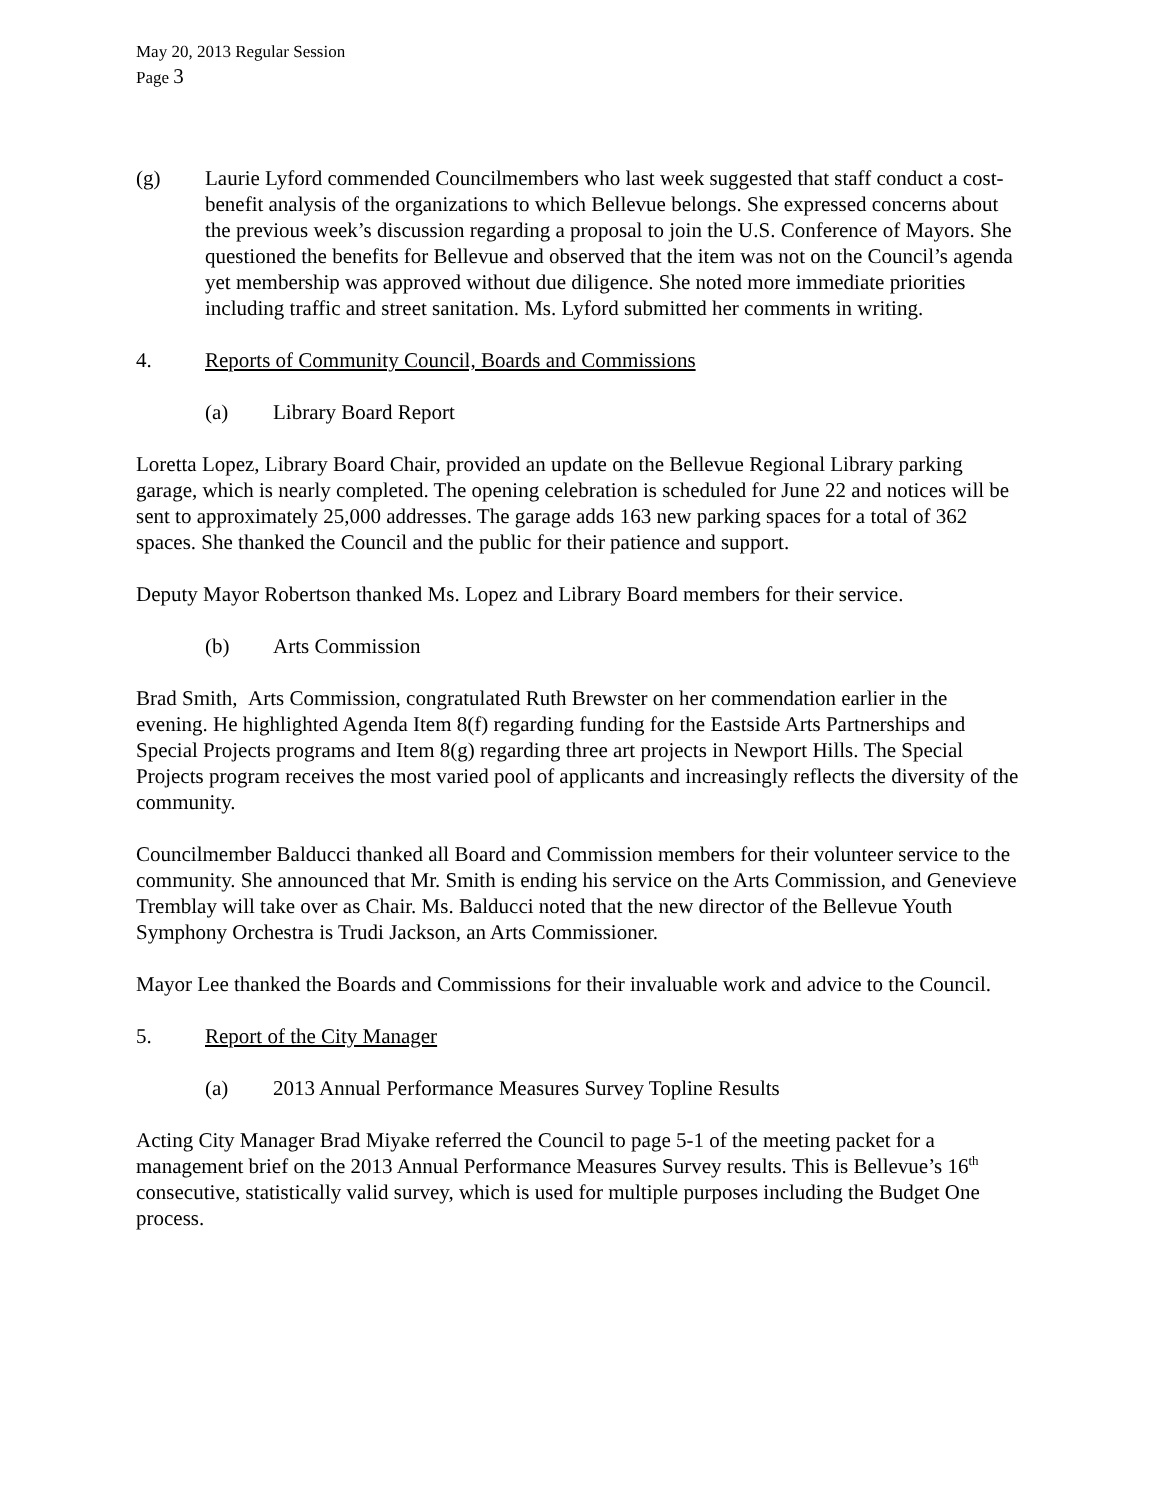May 20, 2013 Regular Session
Page 3
(g) Laurie Lyford commended Councilmembers who last week suggested that staff conduct a cost-benefit analysis of the organizations to which Bellevue belongs. She expressed concerns about the previous week’s discussion regarding a proposal to join the U.S. Conference of Mayors. She questioned the benefits for Bellevue and observed that the item was not on the Council’s agenda yet membership was approved without due diligence. She noted more immediate priorities including traffic and street sanitation. Ms. Lyford submitted her comments in writing.
4. Reports of Community Council, Boards and Commissions
(a) Library Board Report
Loretta Lopez, Library Board Chair, provided an update on the Bellevue Regional Library parking garage, which is nearly completed. The opening celebration is scheduled for June 22 and notices will be sent to approximately 25,000 addresses. The garage adds 163 new parking spaces for a total of 362 spaces. She thanked the Council and the public for their patience and support.
Deputy Mayor Robertson thanked Ms. Lopez and Library Board members for their service.
(b) Arts Commission
Brad Smith, Arts Commission, congratulated Ruth Brewster on her commendation earlier in the evening. He highlighted Agenda Item 8(f) regarding funding for the Eastside Arts Partnerships and Special Projects programs and Item 8(g) regarding three art projects in Newport Hills. The Special Projects program receives the most varied pool of applicants and increasingly reflects the diversity of the community.
Councilmember Balducci thanked all Board and Commission members for their volunteer service to the community. She announced that Mr. Smith is ending his service on the Arts Commission, and Genevieve Tremblay will take over as Chair. Ms. Balducci noted that the new director of the Bellevue Youth Symphony Orchestra is Trudi Jackson, an Arts Commissioner.
Mayor Lee thanked the Boards and Commissions for their invaluable work and advice to the Council.
5. Report of the City Manager
(a) 2013 Annual Performance Measures Survey Topline Results
Acting City Manager Brad Miyake referred the Council to page 5-1 of the meeting packet for a management brief on the 2013 Annual Performance Measures Survey results. This is Bellevue’s 16<sup>th</sup> consecutive, statistically valid survey, which is used for multiple purposes including the Budget One process.